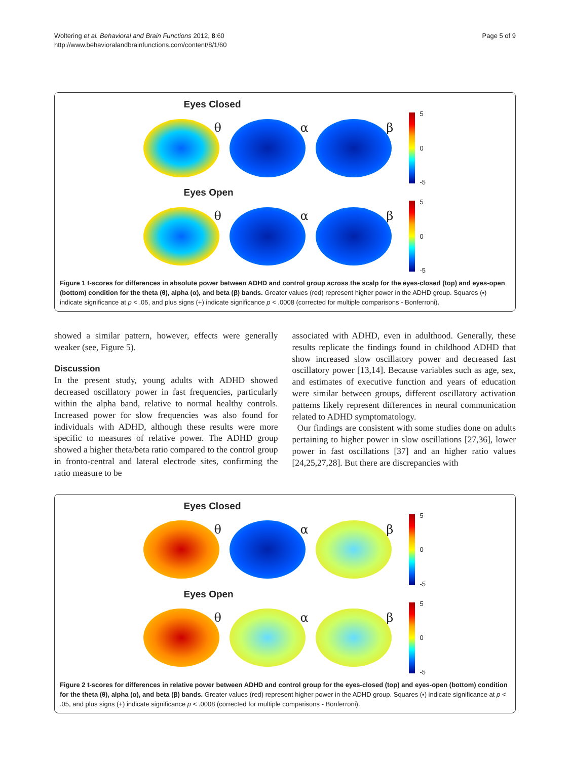Woltering et al. Behavioral and Brain Functions 2012, 8:60
http://www.behavioralandbrainfunctions.com/content/8/1/60
Page 5 of 9
Eyes Closed
θ α β
5
0
-5
Eyes Open
θ α β
5
0
-5
Figure 1 t-scores for differences in absolute power between ADHD and control group across the scalp for the eyes-closed (top) and eyes-open (bottom) condition for the theta (θ), alpha (α), and beta (β) bands. Greater values (red) represent higher power in the ADHD group. Squares (▪) indicate significance at p < .05, and plus signs (+) indicate significance p < .0008 (corrected for multiple comparisons - Bonferroni).
showed a similar pattern, however, effects were generally weaker (see, Figure 5).
Discussion
In the present study, young adults with ADHD showed decreased oscillatory power in fast frequencies, particularly within the alpha band, relative to normal healthy controls. Increased power for slow frequencies was also found for individuals with ADHD, although these results were more specific to measures of relative power. The ADHD group showed a higher theta/beta ratio compared to the control group in fronto-central and lateral electrode sites, confirming the ratio measure to be
associated with ADHD, even in adulthood. Generally, these results replicate the findings found in childhood ADHD that show increased slow oscillatory power and decreased fast oscillatory power [13,14]. Because variables such as age, sex, and estimates of executive function and years of education were similar between groups, different oscillatory activation patterns likely represent differences in neural communication related to ADHD symptomatology.
Our findings are consistent with some studies done on adults pertaining to higher power in slow oscillations [27,36], lower power in fast oscillations [37] and an higher ratio values [24,25,27,28]. But there are discrepancies with
Eyes Closed
θ α β
5
0
-5
Eyes Open
θ α β
5
0
-5
Figure 2 t-scores for differences in relative power between ADHD and control group for the eyes-closed (top) and eyes-open (bottom) condition for the theta (θ), alpha (α), and beta (β) bands. Greater values (red) represent higher power in the ADHD group. Squares (▪) indicate significance at p < .05, and plus signs (+) indicate significance p < .0008 (corrected for multiple comparisons - Bonferroni).